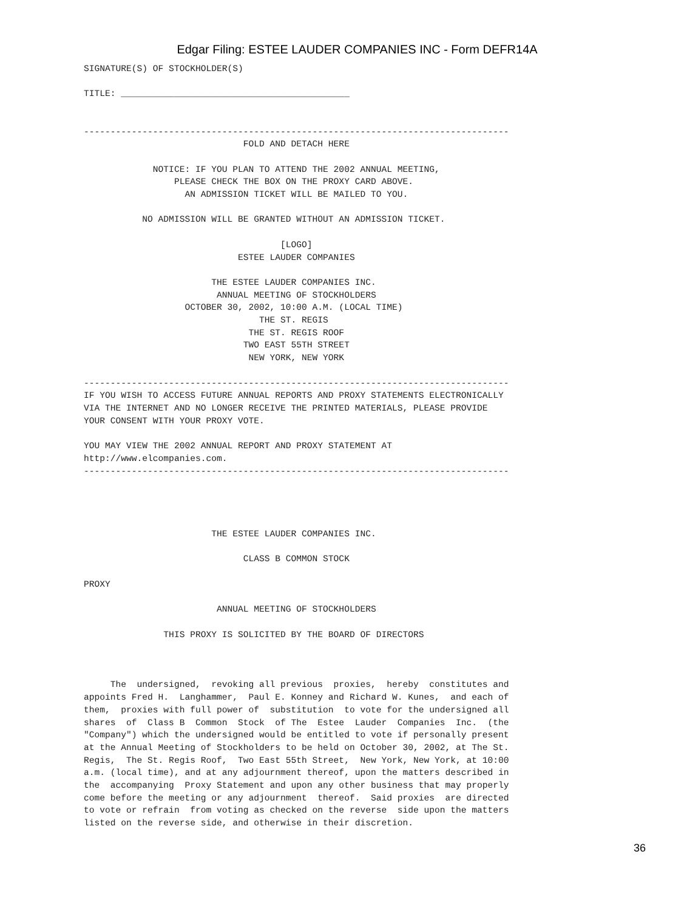Edgar Filing: ESTEE LAUDER COMPANIES INC - Form DEFR14A
SIGNATURE(S) OF STOCKHOLDER(S)

TITLE: ___________________________________________


--------------------------------------------------------------------------------
                              FOLD AND DETACH HERE

             NOTICE: IF YOU PLAN TO ATTEND THE 2002 ANNUAL MEETING,
                 PLEASE CHECK THE BOX ON THE PROXY CARD ABOVE.
                   AN ADMISSION TICKET WILL BE MAILED TO YOU.

           NO ADMISSION WILL BE GRANTED WITHOUT AN ADMISSION TICKET.

                                     [LOGO]
                             ESTEE LAUDER COMPANIES

                        THE ESTEE LAUDER COMPANIES INC.
                         ANNUAL MEETING OF STOCKHOLDERS
                   OCTOBER 30, 2002, 10:00 A.M. (LOCAL TIME)
                                 THE ST. REGIS
                               THE ST. REGIS ROOF
                              TWO EAST 55TH STREET
                               NEW YORK, NEW YORK

--------------------------------------------------------------------------------
IF YOU WISH TO ACCESS FUTURE ANNUAL REPORTS AND PROXY STATEMENTS ELECTRONICALLY
VIA THE INTERNET AND NO LONGER RECEIVE THE PRINTED MATERIALS, PLEASE PROVIDE
YOUR CONSENT WITH YOUR PROXY VOTE.

YOU MAY VIEW THE 2002 ANNUAL REPORT AND PROXY STATEMENT AT
http://www.elcompanies.com.
--------------------------------------------------------------------------------




                        THE ESTEE LAUDER COMPANIES INC.

                              CLASS B COMMON STOCK

PROXY

                         ANNUAL MEETING OF STOCKHOLDERS

               THIS PROXY IS SOLICITED BY THE BOARD OF DIRECTORS



     The  undersigned,  revoking all previous  proxies,  hereby  constitutes and
appoints Fred H.  Langhammer,  Paul E. Konney and Richard W. Kunes,  and each of
them,  proxies with full power of  substitution  to vote for the undersigned all
shares  of  Class B  Common  Stock  of The  Estee  Lauder  Companies  Inc.  (the
"Company") which the undersigned would be entitled to vote if personally present
at the Annual Meeting of Stockholders to be held on October 30, 2002, at The St.
Regis,  The St. Regis Roof,  Two East 55th Street,  New York, New York, at 10:00
a.m. (local time), and at any adjournment thereof, upon the matters described in
the  accompanying  Proxy Statement and upon any other business that may properly
come before the meeting or any adjournment  thereof.  Said proxies  are directed
to vote or refrain  from voting as checked on the reverse  side upon the matters
listed on the reverse side, and otherwise in their discretion.
36